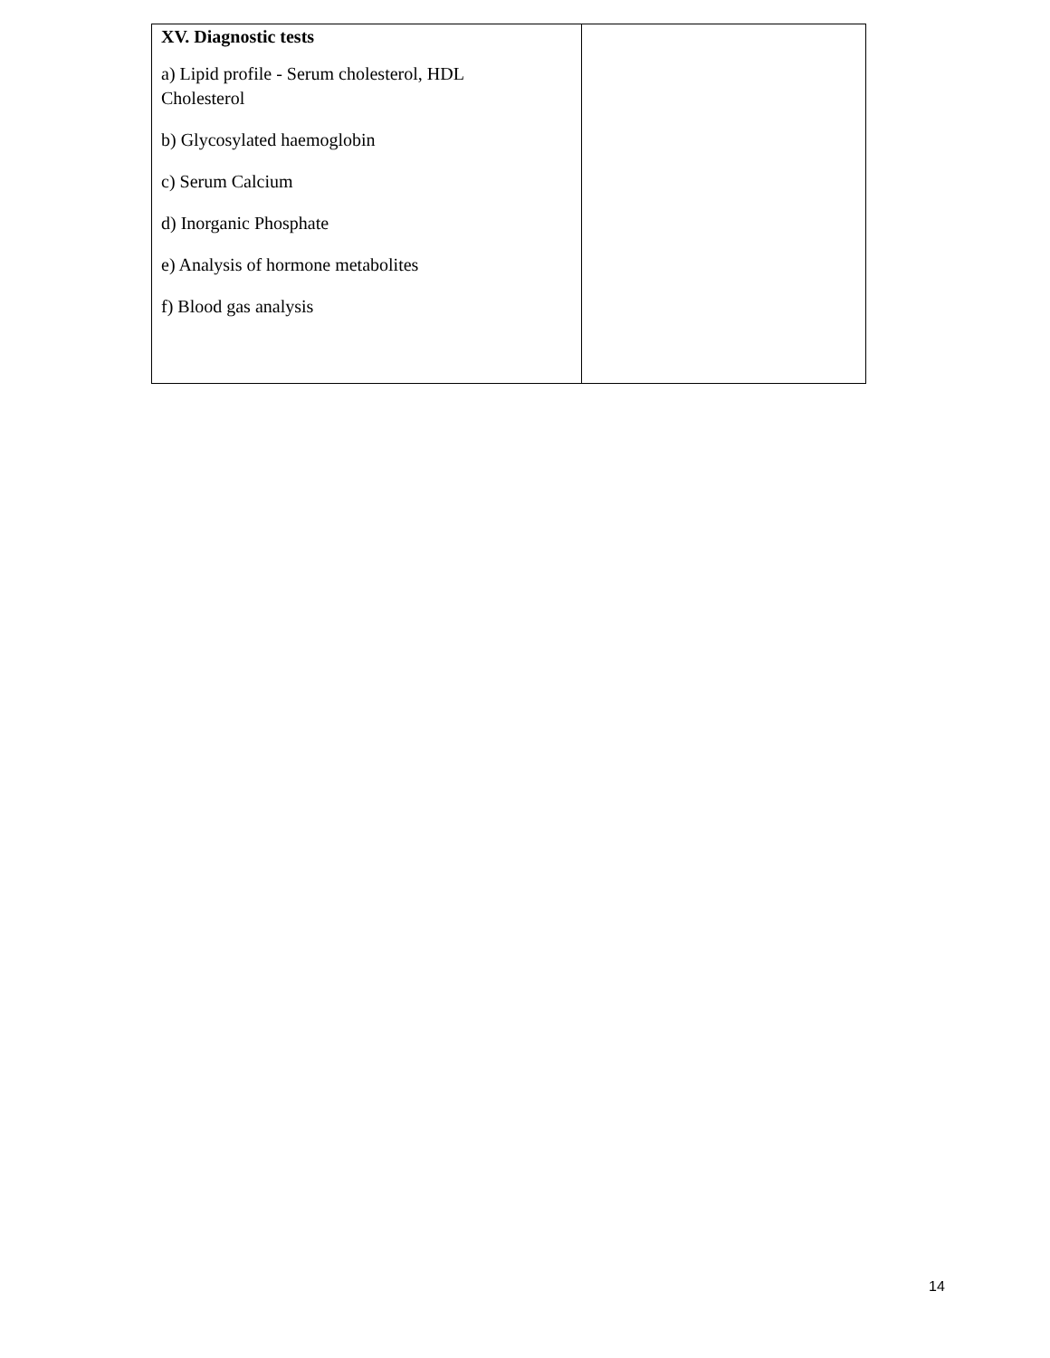| XV. Diagnostic tests a) Lipid profile - Serum cholesterol, HDL Cholesterol b) Glycosylated haemoglobin c) Serum Calcium d) Inorganic Phosphate e) Analysis of hormone metabolites f) Blood gas analysis | |
14